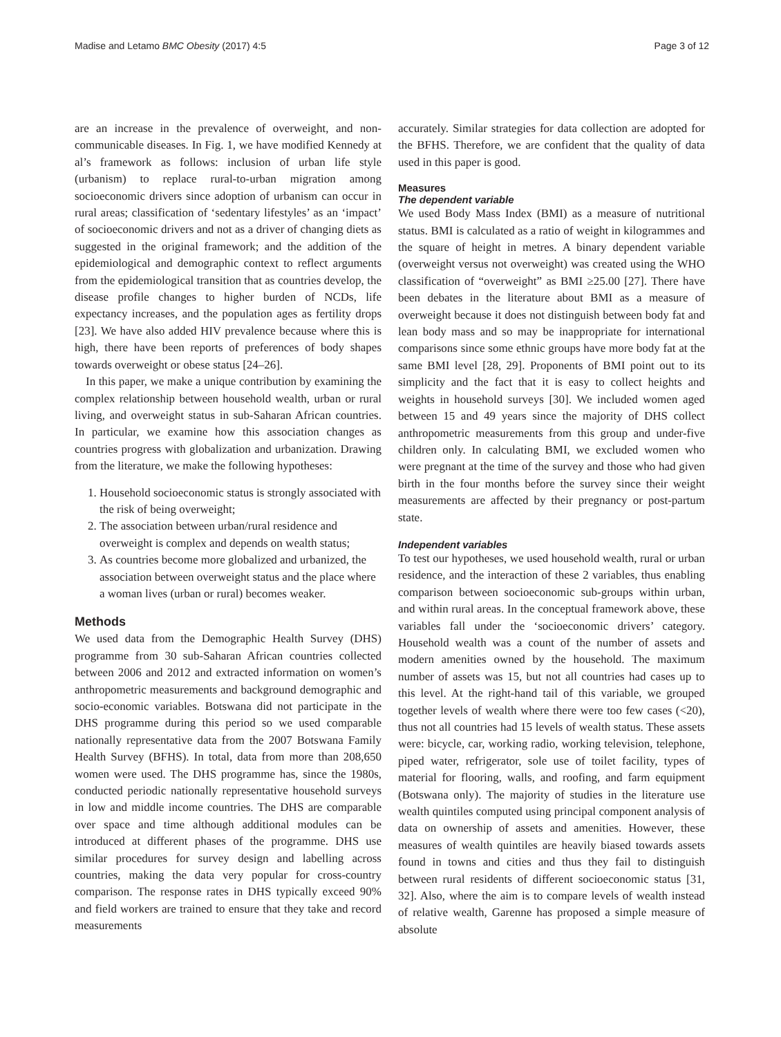Madise and Letamo BMC Obesity (2017) 4:5 Page 3 of 12
are an increase in the prevalence of overweight, and non-communicable diseases. In Fig. 1, we have modified Kennedy at al’s framework as follows: inclusion of urban life style (urbanism) to replace rural-to-urban migration among socioeconomic drivers since adoption of urbanism can occur in rural areas; classification of ‘sedentary lifestyles’ as an ‘impact’ of socioeconomic drivers and not as a driver of changing diets as suggested in the original framework; and the addition of the epidemiological and demographic context to reflect arguments from the epidemiological transition that as countries develop, the disease profile changes to higher burden of NCDs, life expectancy increases, and the population ages as fertility drops [23]. We have also added HIV prevalence because where this is high, there have been reports of preferences of body shapes towards overweight or obese status [24–26].
In this paper, we make a unique contribution by examining the complex relationship between household wealth, urban or rural living, and overweight status in sub-Saharan African countries. In particular, we examine how this association changes as countries progress with globalization and urbanization. Drawing from the literature, we make the following hypotheses:
1. Household socioeconomic status is strongly associated with the risk of being overweight;
2. The association between urban/rural residence and overweight is complex and depends on wealth status;
3. As countries become more globalized and urbanized, the association between overweight status and the place where a woman lives (urban or rural) becomes weaker.
Methods
We used data from the Demographic Health Survey (DHS) programme from 30 sub-Saharan African countries collected between 2006 and 2012 and extracted information on women’s anthropometric measurements and background demographic and socio-economic variables. Botswana did not participate in the DHS programme during this period so we used comparable nationally representative data from the 2007 Botswana Family Health Survey (BFHS). In total, data from more than 208,650 women were used. The DHS programme has, since the 1980s, conducted periodic nationally representative household surveys in low and middle income countries. The DHS are comparable over space and time although additional modules can be introduced at different phases of the programme. DHS use similar procedures for survey design and labelling across countries, making the data very popular for cross-country comparison. The response rates in DHS typically exceed 90% and field workers are trained to ensure that they take and record measurements
accurately. Similar strategies for data collection are adopted for the BFHS. Therefore, we are confident that the quality of data used in this paper is good.
Measures
The dependent variable
We used Body Mass Index (BMI) as a measure of nutritional status. BMI is calculated as a ratio of weight in kilogrammes and the square of height in metres. A binary dependent variable (overweight versus not overweight) was created using the WHO classification of “overweight” as BMI ≥25.00 [27]. There have been debates in the literature about BMI as a measure of overweight because it does not distinguish between body fat and lean body mass and so may be inappropriate for international comparisons since some ethnic groups have more body fat at the same BMI level [28, 29]. Proponents of BMI point out to its simplicity and the fact that it is easy to collect heights and weights in household surveys [30]. We included women aged between 15 and 49 years since the majority of DHS collect anthropometric measurements from this group and under-five children only. In calculating BMI, we excluded women who were pregnant at the time of the survey and those who had given birth in the four months before the survey since their weight measurements are affected by their pregnancy or post-partum state.
Independent variables
To test our hypotheses, we used household wealth, rural or urban residence, and the interaction of these 2 variables, thus enabling comparison between socioeconomic sub-groups within urban, and within rural areas. In the conceptual framework above, these variables fall under the ‘socioeconomic drivers’ category. Household wealth was a count of the number of assets and modern amenities owned by the household. The maximum number of assets was 15, but not all countries had cases up to this level. At the right-hand tail of this variable, we grouped together levels of wealth where there were too few cases (<20), thus not all countries had 15 levels of wealth status. These assets were: bicycle, car, working radio, working television, telephone, piped water, refrigerator, sole use of toilet facility, types of material for flooring, walls, and roofing, and farm equipment (Botswana only). The majority of studies in the literature use wealth quintiles computed using principal component analysis of data on ownership of assets and amenities. However, these measures of wealth quintiles are heavily biased towards assets found in towns and cities and thus they fail to distinguish between rural residents of different socioeconomic status [31, 32]. Also, where the aim is to compare levels of wealth instead of relative wealth, Garenne has proposed a simple measure of absolute